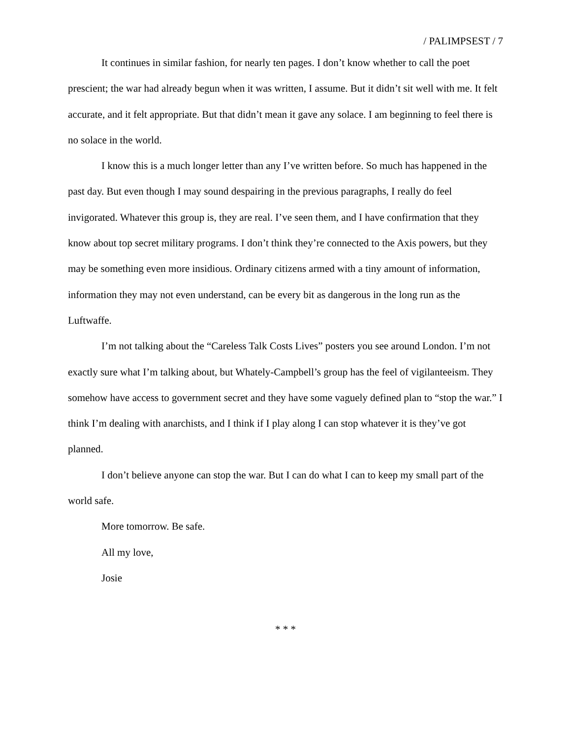/ PALIMPSEST / 7
It continues in similar fashion, for nearly ten pages. I don’t know whether to call the poet prescient; the war had already begun when it was written, I assume. But it didn’t sit well with me. It felt accurate, and it felt appropriate. But that didn’t mean it gave any solace. I am beginning to feel there is no solace in the world.
I know this is a much longer letter than any I’ve written before. So much has happened in the past day. But even though I may sound despairing in the previous paragraphs, I really do feel invigorated. Whatever this group is, they are real. I’ve seen them, and I have confirmation that they know about top secret military programs. I don’t think they’re connected to the Axis powers, but they may be something even more insidious. Ordinary citizens armed with a tiny amount of information, information they may not even understand, can be every bit as dangerous in the long run as the Luftwaffe.
I’m not talking about the “Careless Talk Costs Lives” posters you see around London. I’m not exactly sure what I’m talking about, but Whately-Campbell’s group has the feel of vigilanteeism. They somehow have access to government secret and they have some vaguely defined plan to “stop the war.” I think I’m dealing with anarchists, and I think if I play along I can stop whatever it is they’ve got planned.
I don’t believe anyone can stop the war. But I can do what I can to keep my small part of the world safe.
More tomorrow. Be safe.
All my love,
Josie
* * *